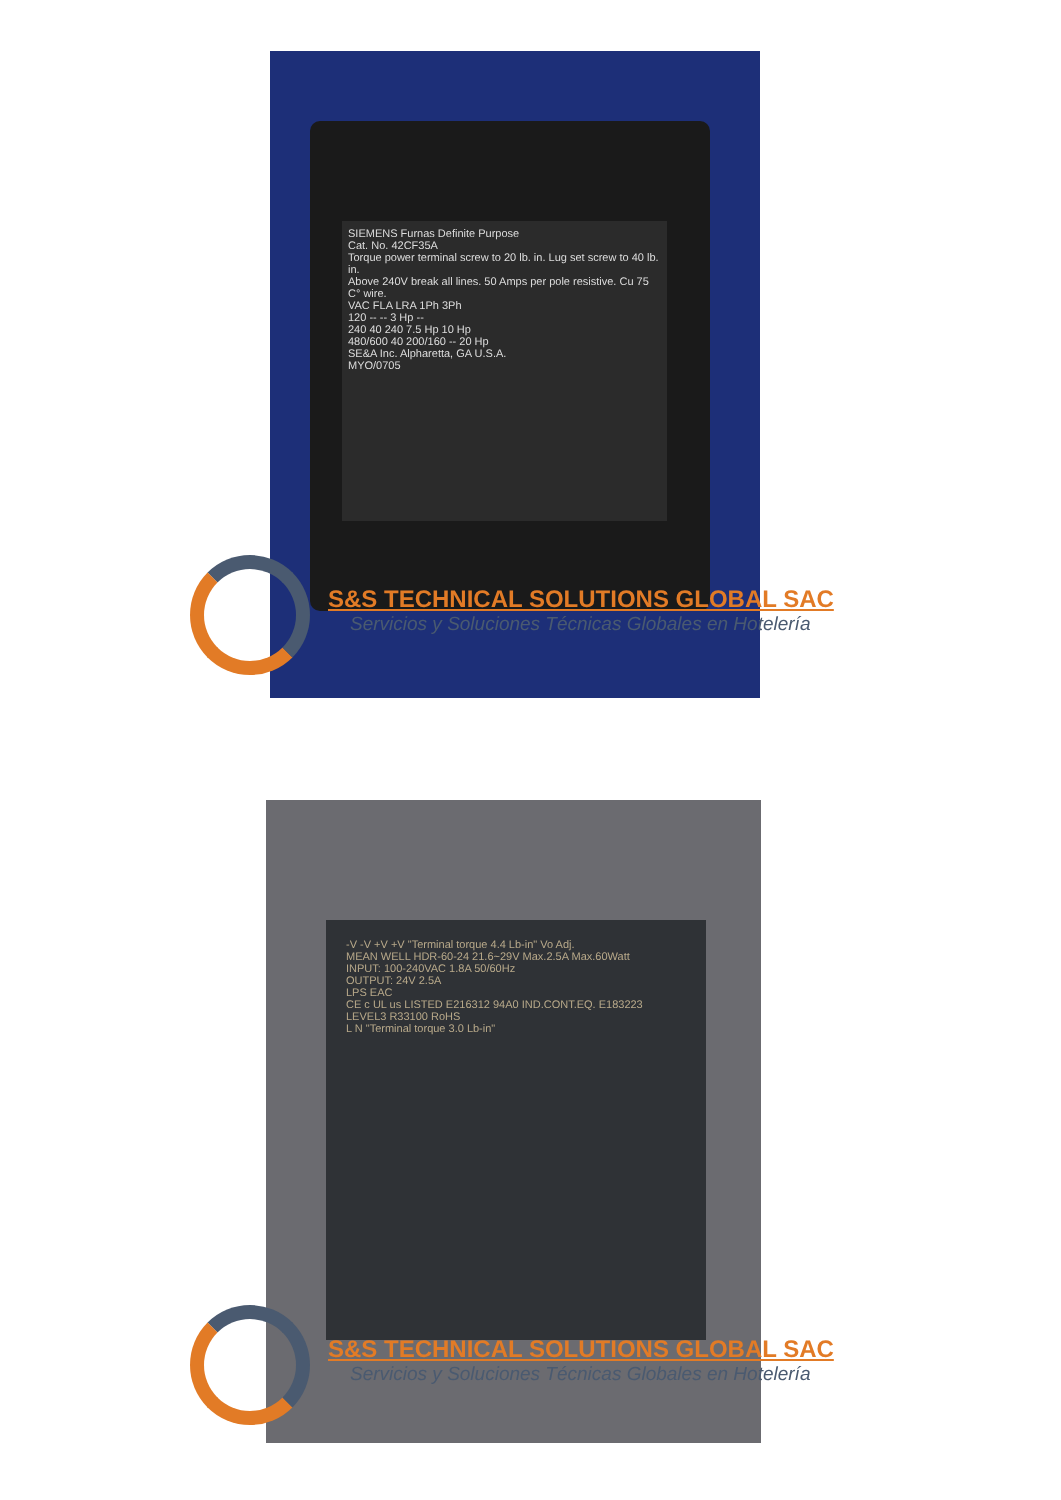SIEMENS Furnas Definite Purpose
Cat. No. 42CF35A
Torque power terminal screw to 20 lb. in. Lug set screw to 40 lb. in.
Above 240V break all lines. 50 Amps per pole resistive. Cu 75 C° wire.
VAC FLA LRA 1Ph 3Ph
120 -- -- 3 Hp --
240 40 240 7.5 Hp 10 Hp
480/600 40 200/160 -- 20 Hp
SE&A Inc. Alpharetta, GA U.S.A.
MYO/0705
S&S TECHNICAL SOLUTIONS GLOBAL SAC
Servicios y Soluciones Técnicas Globales en Hotelería
-V -V +V +V "Terminal torque 4.4 Lb-in" Vo Adj.
MEAN WELL HDR-60-24 21.6~29V Max.2.5A Max.60Watt
INPUT: 100-240VAC 1.8A 50/60Hz
OUTPUT: 24V 2.5A
LPS EAC
CE c UL us LISTED E216312 94A0 IND.CONT.EQ. E183223 LEVEL3 R33100 RoHS
L N "Terminal torque 3.0 Lb-in"
S&S TECHNICAL SOLUTIONS GLOBAL SAC
Servicios y Soluciones Técnicas Globales en Hotelería